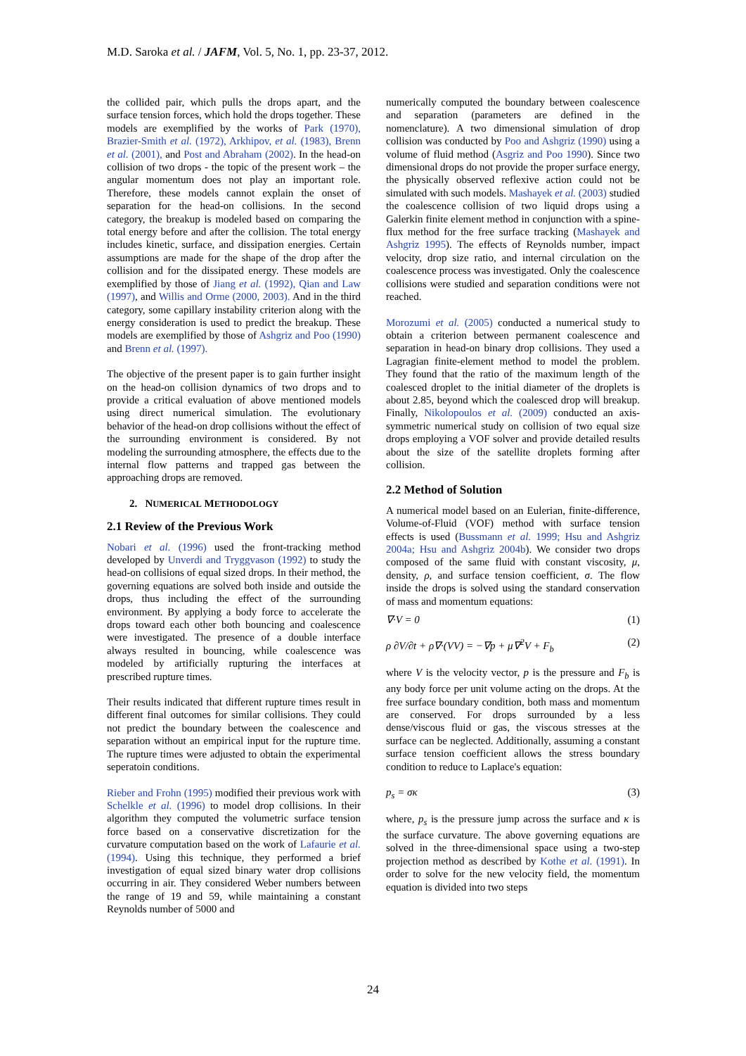M.D. Saroka et al. / JAFM, Vol. 5, No. 1, pp. 23-37, 2012.
the collided pair, which pulls the drops apart, and the surface tension forces, which hold the drops together. These models are exemplified by the works of Park (1970), Brazier-Smith et al. (1972), Arkhipov, et al. (1983), Brenn et al. (2001), and Post and Abraham (2002). In the head-on collision of two drops - the topic of the present work – the angular momentum does not play an important role. Therefore, these models cannot explain the onset of separation for the head-on collisions. In the second category, the breakup is modeled based on comparing the total energy before and after the collision. The total energy includes kinetic, surface, and dissipation energies. Certain assumptions are made for the shape of the drop after the collision and for the dissipated energy. These models are exemplified by those of Jiang et al. (1992), Qian and Law (1997), and Willis and Orme (2000, 2003). And in the third category, some capillary instability criterion along with the energy consideration is used to predict the breakup. These models are exemplified by those of Ashgriz and Poo (1990) and Brenn et al. (1997).
The objective of the present paper is to gain further insight on the head-on collision dynamics of two drops and to provide a critical evaluation of above mentioned models using direct numerical simulation. The evolutionary behavior of the head-on drop collisions without the effect of the surrounding environment is considered. By not modeling the surrounding atmosphere, the effects due to the internal flow patterns and trapped gas between the approaching drops are removed.
2. NUMERICAL METHODOLOGY
2.1 Review of the Previous Work
Nobari et al. (1996) used the front-tracking method developed by Unverdi and Tryggvason (1992) to study the head-on collisions of equal sized drops. In their method, the governing equations are solved both inside and outside the drops, thus including the effect of the surrounding environment. By applying a body force to accelerate the drops toward each other both bouncing and coalescence were investigated. The presence of a double interface always resulted in bouncing, while coalescence was modeled by artificially rupturing the interfaces at prescribed rupture times.
Their results indicated that different rupture times result in different final outcomes for similar collisions. They could not predict the boundary between the coalescence and separation without an empirical input for the rupture time. The rupture times were adjusted to obtain the experimental seperatoin conditions.
Rieber and Frohn (1995) modified their previous work with Schelkle et al. (1996) to model drop collisions. In their algorithm they computed the volumetric surface tension force based on a conservative discretization for the curvature computation based on the work of Lafaurie et al. (1994). Using this technique, they performed a brief investigation of equal sized binary water drop collisions occurring in air. They considered Weber numbers between the range of 19 and 59, while maintaining a constant Reynolds number of 5000 and
numerically computed the boundary between coalescence and separation (parameters are defined in the nomenclature). A two dimensional simulation of drop collision was conducted by Poo and Ashgriz (1990) using a volume of fluid method (Asgriz and Poo 1990). Since two dimensional drops do not provide the proper surface energy, the physically observed reflexive action could not be simulated with such models. Mashayek et al. (2003) studied the coalescence collision of two liquid drops using a Galerkin finite element method in conjunction with a spine-flux method for the free surface tracking (Mashayek and Ashgriz 1995). The effects of Reynolds number, impact velocity, drop size ratio, and internal circulation on the coalescence process was investigated. Only the coalescence collisions were studied and separation conditions were not reached.
Morozumi et al. (2005) conducted a numerical study to obtain a criterion between permanent coalescence and separation in head-on binary drop collisions. They used a Lagragian finite-element method to model the problem. They found that the ratio of the maximum length of the coalesced droplet to the initial diameter of the droplets is about 2.85, beyond which the coalesced drop will breakup. Finally, Nikolopoulos et al. (2009) conducted an axis-symmetric numerical study on collision of two equal size drops employing a VOF solver and provide detailed results about the size of the satellite droplets forming after collision.
2.2 Method of Solution
A numerical model based on an Eulerian, finite-difference, Volume-of-Fluid (VOF) method with surface tension effects is used (Bussmann et al. 1999; Hsu and Ashgriz 2004a; Hsu and Ashgriz 2004b). We consider two drops composed of the same fluid with constant viscosity, μ, density, ρ, and surface tension coefficient, σ. The flow inside the drops is solved using the standard conservation of mass and momentum equations:
∇·V = 0 (1)
ρ ∂V/∂t + ρ∇·(VV) = −∇p + μ∇<sup>2</sup>V + F<sub>b</sub> (2)
where V is the velocity vector, p is the pressure and F<sub>b</sub> is any body force per unit volume acting on the drops. At the free surface boundary condition, both mass and momentum are conserved. For drops surrounded by a less dense/viscous fluid or gas, the viscous stresses at the surface can be neglected. Additionally, assuming a constant surface tension coefficient allows the stress boundary condition to reduce to Laplace's equation:
p<sub>s</sub> = σκ (3)
where, p<sub>s</sub> is the pressure jump across the surface and κ is the surface curvature. The above governing equations are solved in the three-dimensional space using a two-step projection method as described by Kothe et al. (1991). In order to solve for the new velocity field, the momentum equation is divided into two steps
24